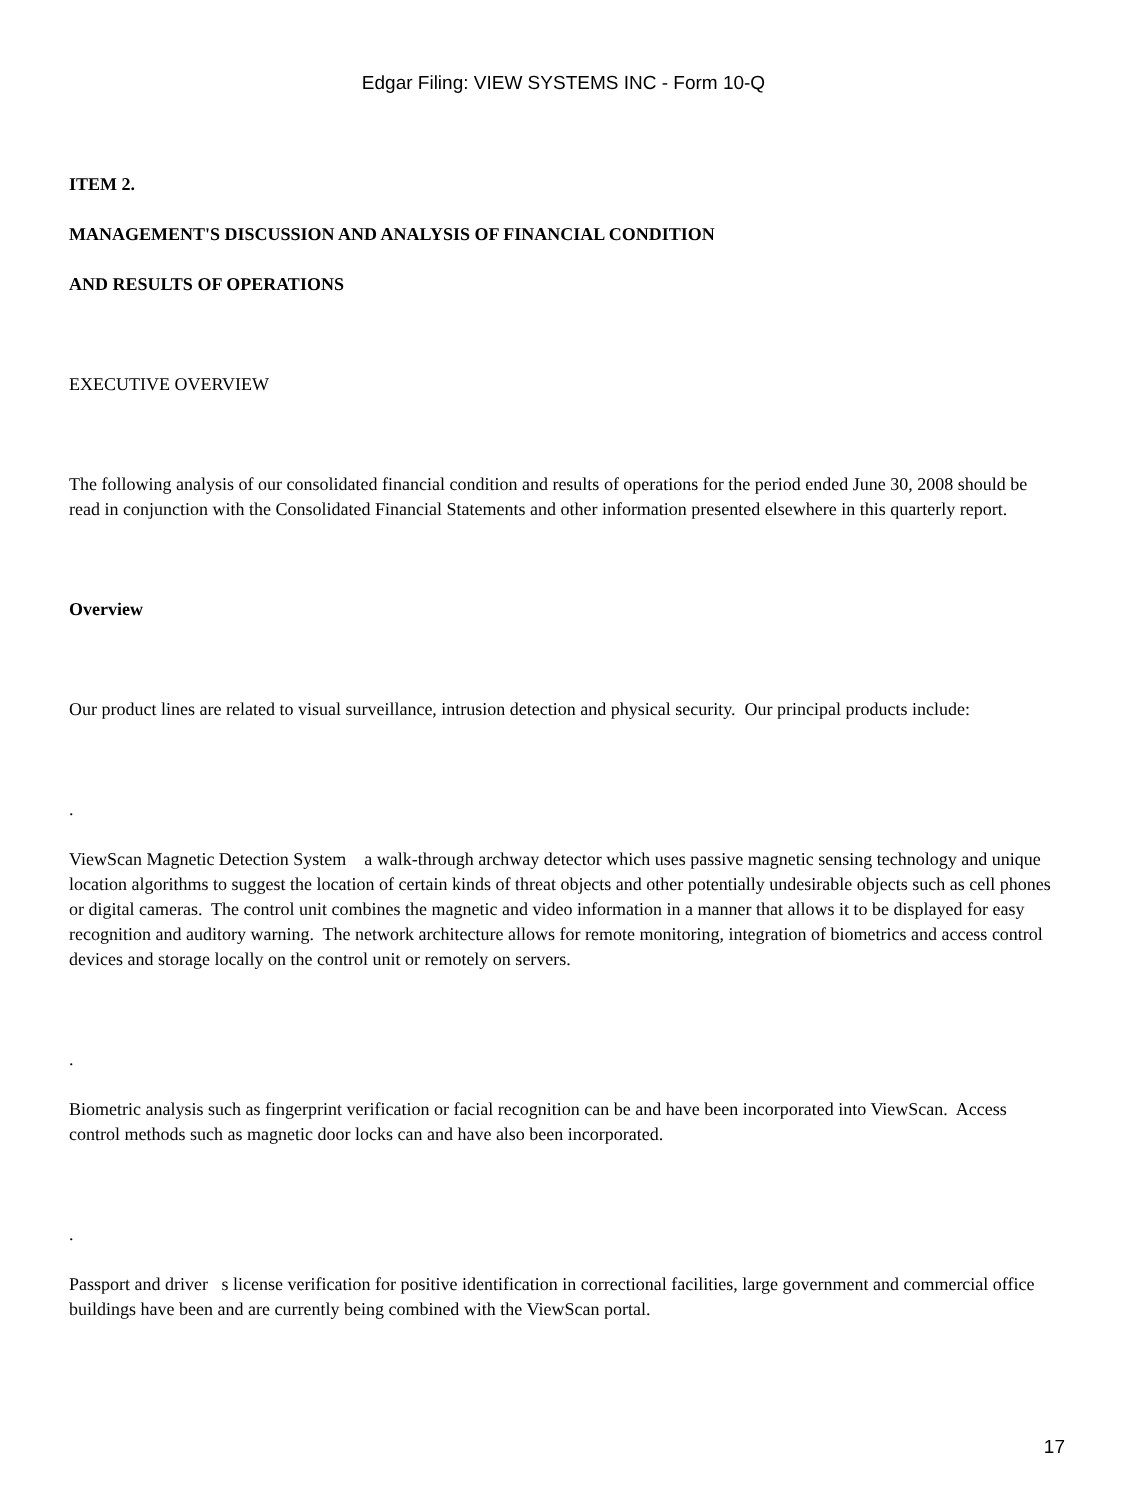Edgar Filing: VIEW SYSTEMS INC - Form 10-Q
ITEM 2.
MANAGEMENT'S DISCUSSION AND ANALYSIS OF FINANCIAL CONDITION
AND RESULTS OF OPERATIONS
EXECUTIVE OVERVIEW
The following analysis of our consolidated financial condition and results of operations for the period ended June 30, 2008 should be read in conjunction with the Consolidated Financial Statements and other information presented elsewhere in this quarterly report.
Overview
Our product lines are related to visual surveillance, intrusion detection and physical security. Our principal products include:
.
ViewScan Magnetic Detection System a walk-through archway detector which uses passive magnetic sensing technology and unique location algorithms to suggest the location of certain kinds of threat objects and other potentially undesirable objects such as cell phones or digital cameras. The control unit combines the magnetic and video information in a manner that allows it to be displayed for easy recognition and auditory warning. The network architecture allows for remote monitoring, integration of biometrics and access control devices and storage locally on the control unit or remotely on servers.
.
Biometric analysis such as fingerprint verification or facial recognition can be and have been incorporated into ViewScan. Access control methods such as magnetic door locks can and have also been incorporated.
.
Passport and driver s license verification for positive identification in correctional facilities, large government and commercial office buildings have been and are currently being combined with the ViewScan portal.
17